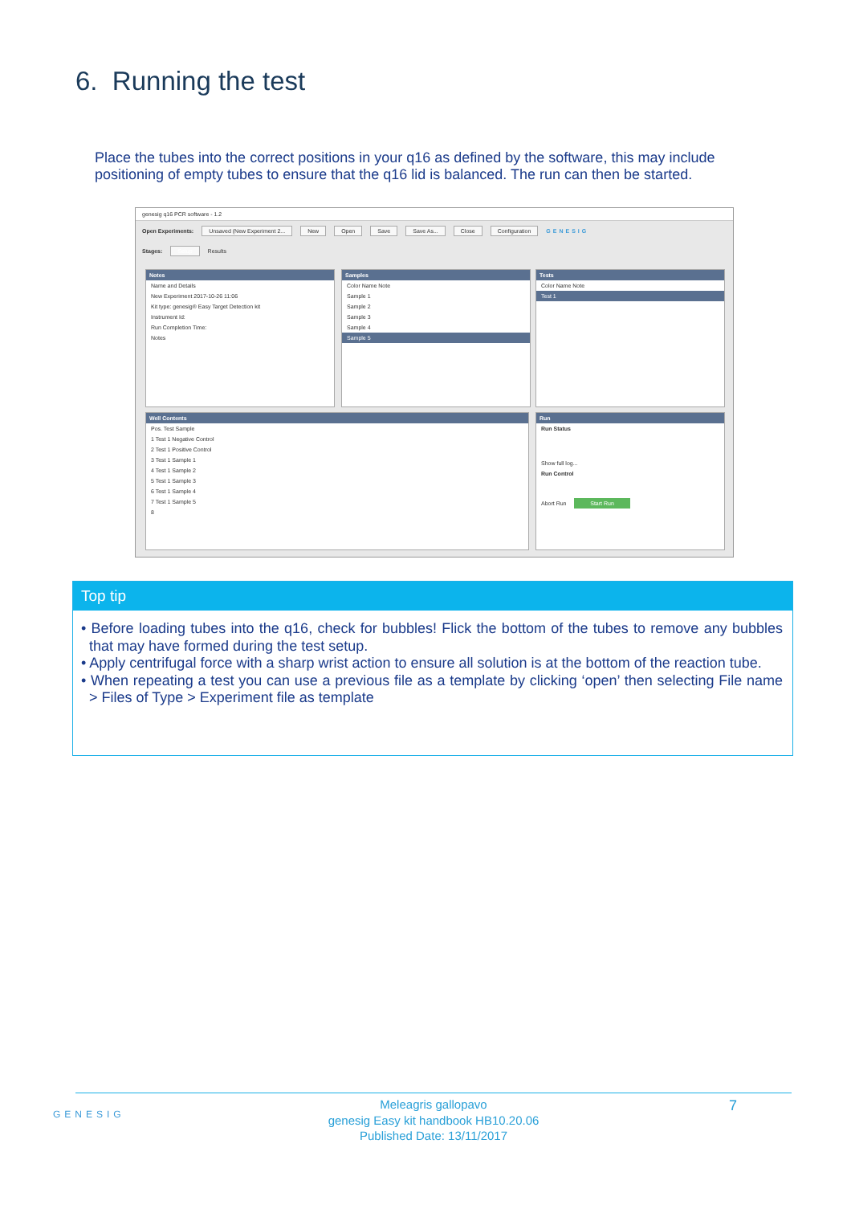6. Running the test
Place the tubes into the correct positions in your q16 as defined by the software, this may include positioning of empty tubes to ensure that the q16 lid is balanced. The run can then be started.
genesig q16 PCR software - 1.2
Open Experiments: Unsaved (New Experiment 2... New Open Save Save As... Close Configuration GENESIG
Stages: Setup Results
Notes
Name and Details
New Experiment 2017-10-26 11:06
Kit type: genesig® Easy Target Detection kit
Instrument Id:
Run Completion Time:
Notes
Samples
Color Name Note
Sample 1
Sample 2
Sample 3
Sample 4
Sample 5
Tests
Color Name Note
Test 1
Well Contents
Pos. Test Sample
1 Test 1 Negative Control
2 Test 1 Positive Control
3 Test 1 Sample 1
4 Test 1 Sample 2
5 Test 1 Sample 3
6 Test 1 Sample 4
7 Test 1 Sample 5
8
Run
Run Status
Show full log...
Run Control
Abort Run Start Run
Top tip
• Before loading tubes into the q16, check for bubbles! Flick the bottom of the tubes to remove any bubbles that may have formed during the test setup.
• Apply centrifugal force with a sharp wrist action to ensure all solution is at the bottom of the reaction tube.
• When repeating a test you can use a previous file as a template by clicking ‘open’ then selecting File name > Files of Type > Experiment file as template
GENESIG
Meleagris gallopavo
genesig Easy kit handbook HB10.20.06
Published Date: 13/11/2017
7